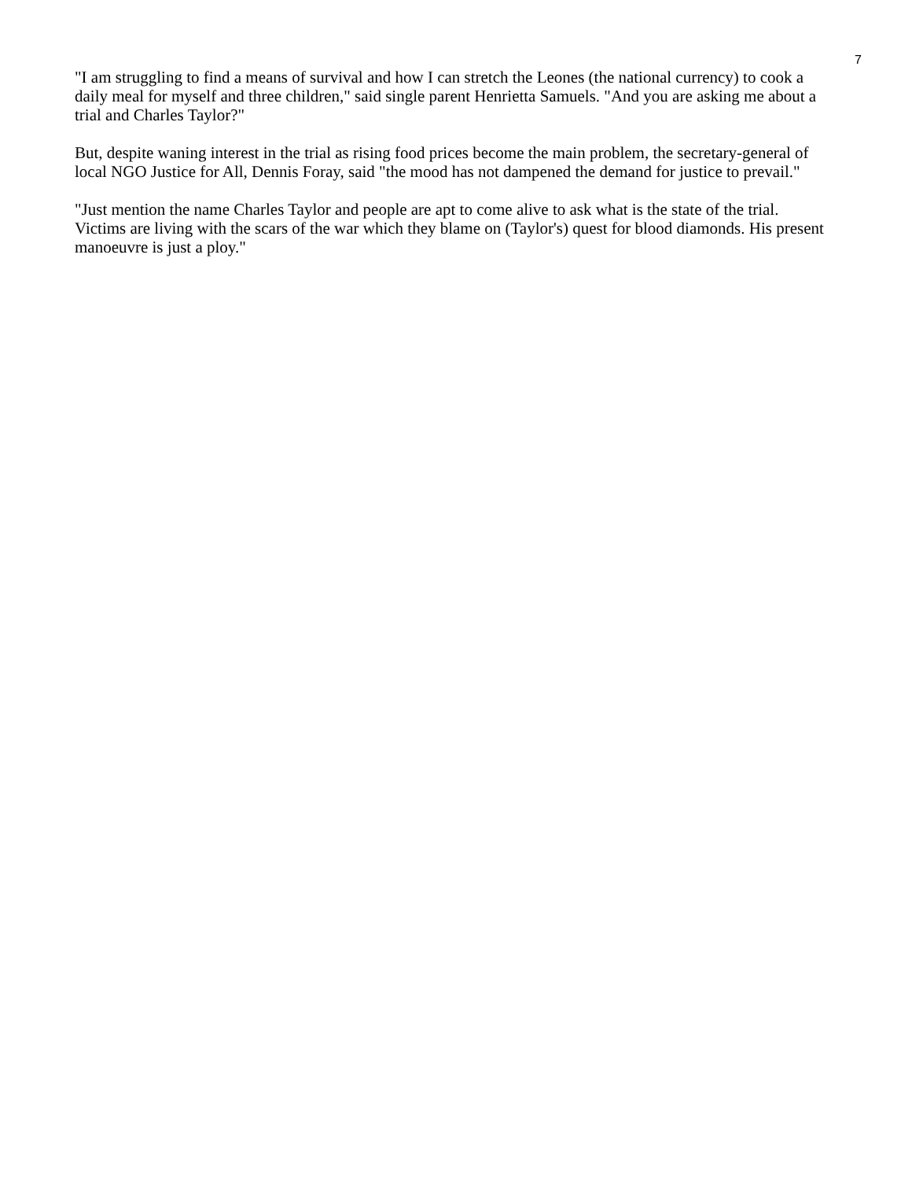7
"I am struggling to find a means of survival and how I can stretch the Leones (the national currency) to cook a daily meal for myself and three children," said single parent Henrietta Samuels. "And you are asking me about a trial and Charles Taylor?"
But, despite waning interest in the trial as rising food prices become the main problem, the secretary-general of local NGO Justice for All, Dennis Foray, said "the mood has not dampened the demand for justice to prevail."
"Just mention the name Charles Taylor and people are apt to come alive to ask what is the state of the trial. Victims are living with the scars of the war which they blame on (Taylor's) quest for blood diamonds. His present manoeuvre is just a ploy."